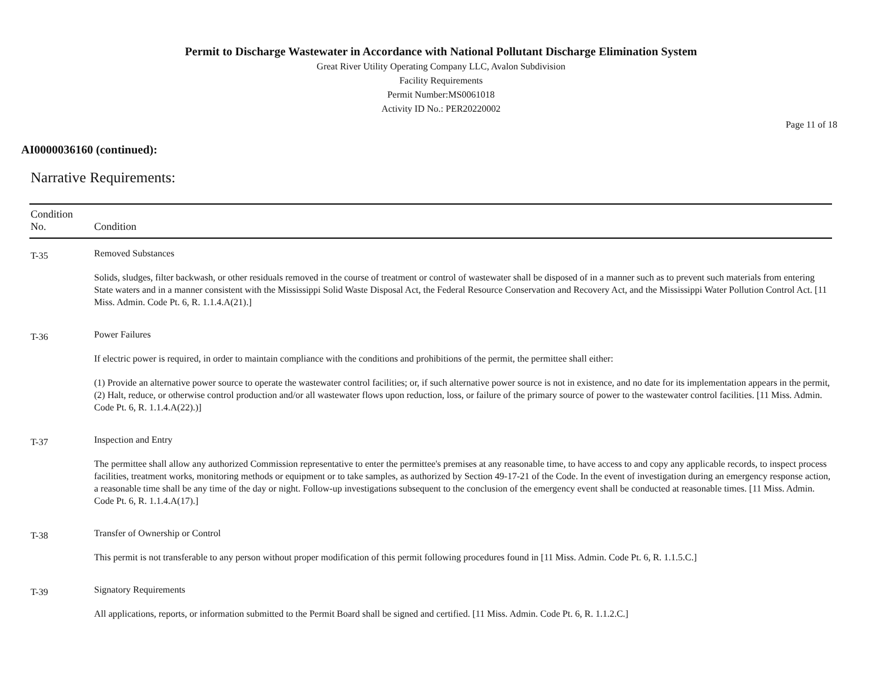Permit to Discharge Wastewater in Accordance with National Pollutant Discharge Elimination System
Great River Utility Operating Company LLC, Avalon Subdivision
Facility Requirements
Permit Number:MS0061018
Activity ID No.: PER20220002
Page 11 of 18
AI0000036160 (continued):
Narrative Requirements:
| Condition No. | Condition |
| --- | --- |
| T-35 | Removed Substances Solids, sludges, filter backwash, or other residuals removed in the course of treatment or control of wastewater shall be disposed of in a manner such as to prevent such materials from entering State waters and in a manner consistent with the Mississippi Solid Waste Disposal Act, the Federal Resource Conservation and Recovery Act, and the Mississippi Water Pollution Control Act. [11 Miss. Admin. Code Pt. 6, R. 1.1.4.A(21).] |
| T-36 | Power Failures If electric power is required, in order to maintain compliance with the conditions and prohibitions of the permit, the permittee shall either: (1) Provide an alternative power source to operate the wastewater control facilities; or, if such alternative power source is not in existence, and no date for its implementation appears in the permit, (2) Halt, reduce, or otherwise control production and/or all wastewater flows upon reduction, loss, or failure of the primary source of power to the wastewater control facilities. [11 Miss. Admin. Code Pt. 6, R. 1.1.4.A(22).)] |
| T-37 | Inspection and Entry The permittee shall allow any authorized Commission representative to enter the permittee's premises at any reasonable time, to have access to and copy any applicable records, to inspect process facilities, treatment works, monitoring methods or equipment or to take samples, as authorized by Section 49-17-21 of the Code. In the event of investigation during an emergency response action, a reasonable time shall be any time of the day or night. Follow-up investigations subsequent to the conclusion of the emergency event shall be conducted at reasonable times. [11 Miss. Admin. Code Pt. 6, R. 1.1.4.A(17).] |
| T-38 | Transfer of Ownership or Control This permit is not transferable to any person without proper modification of this permit following procedures found in [11 Miss. Admin. Code Pt. 6, R. 1.1.5.C.] |
| T-39 | Signatory Requirements All applications, reports, or information submitted to the Permit Board shall be signed and certified. [11 Miss. Admin. Code Pt. 6, R. 1.1.2.C.] |